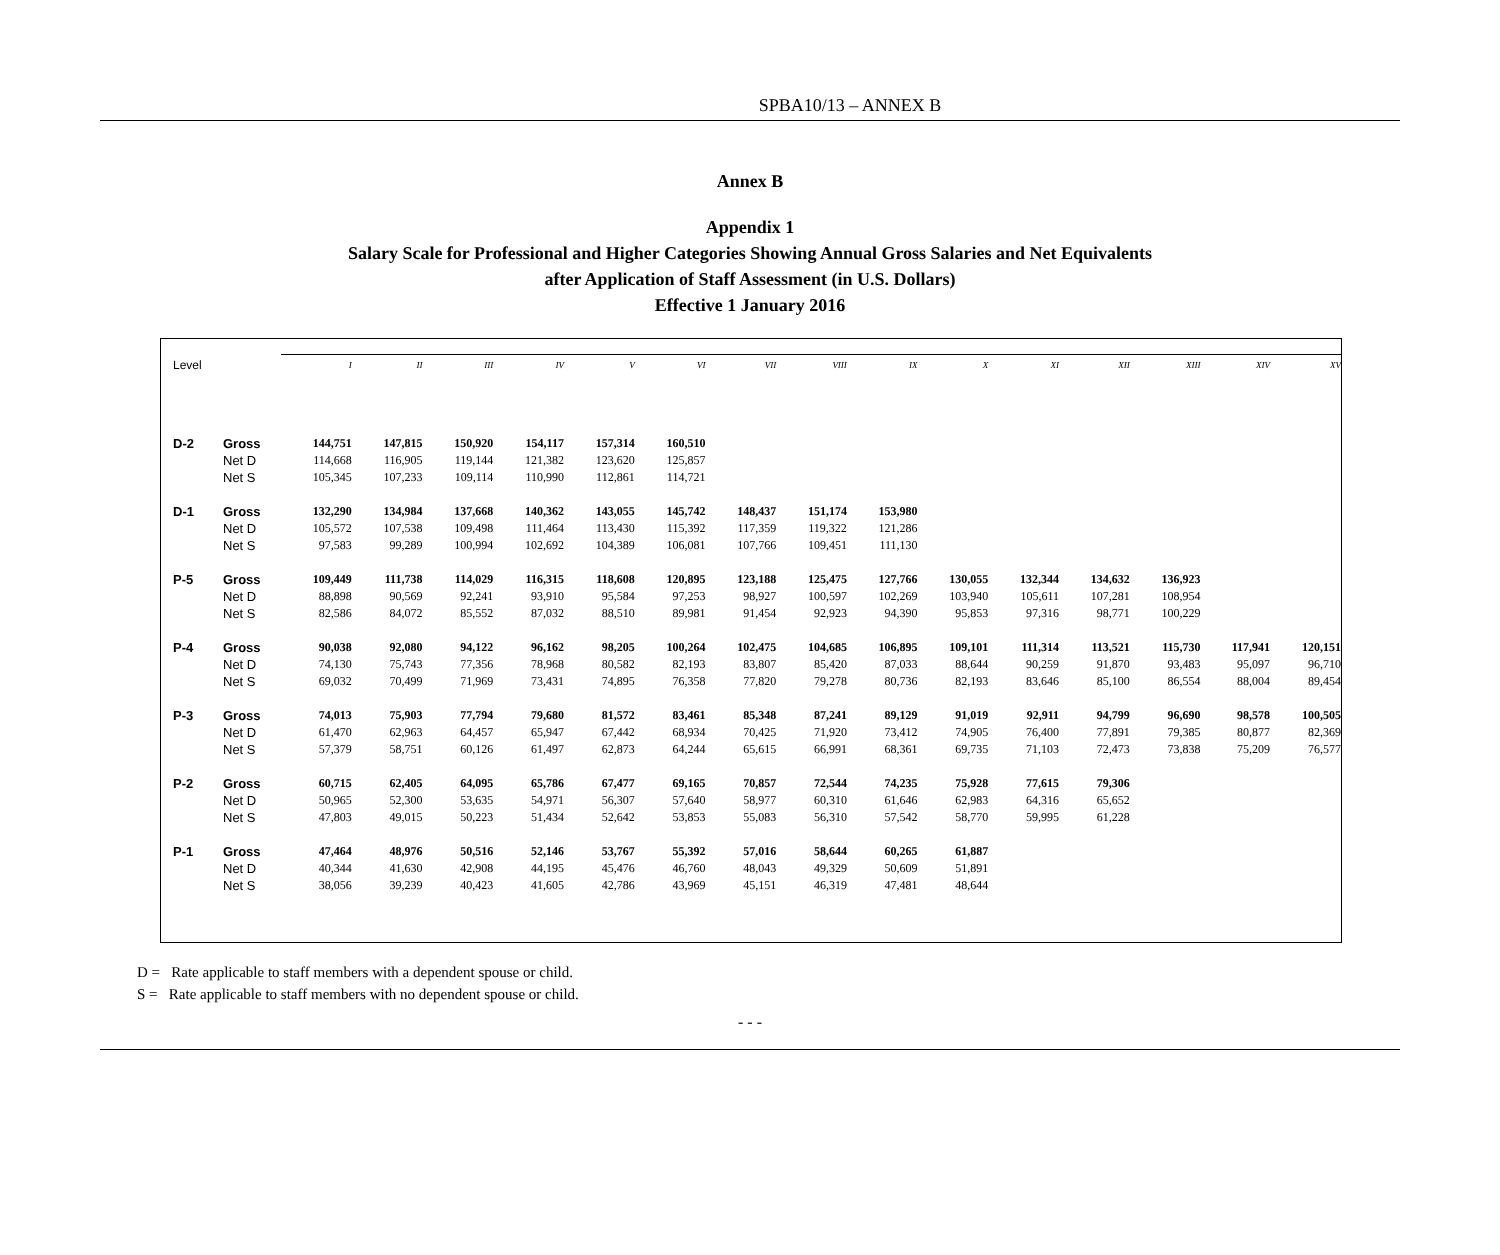SPBA10/13 – ANNEX B
Annex B
Appendix 1
Salary Scale for Professional and Higher Categories Showing Annual Gross Salaries and Net Equivalents
after Application of Staff Assessment (in U.S. Dollars)
Effective 1 January 2016
| Level | | I | II | III | IV | V | VI | VII | VIII | IX | X | XI | XII | XIII | XIV | XV |
| D-2 | Gross | 144,751 | 147,815 | 150,920 | 154,117 | 157,314 | 160,510 | | | | | | | | | |
| | Net D | 114,668 | 116,905 | 119,144 | 121,382 | 123,620 | 125,857 | | | | | | | | | |
| | Net S | 105,345 | 107,233 | 109,114 | 110,990 | 112,861 | 114,721 | | | | | | | | | |
| D-1 | Gross | 132,290 | 134,984 | 137,668 | 140,362 | 143,055 | 145,742 | 148,437 | 151,174 | 153,980 | | | | | | |
| | Net D | 105,572 | 107,538 | 109,498 | 111,464 | 113,430 | 115,392 | 117,359 | 119,322 | 121,286 | | | | | | |
| | Net S | 97,583 | 99,289 | 100,994 | 102,692 | 104,389 | 106,081 | 107,766 | 109,451 | 111,130 | | | | | | |
| P-5 | Gross | 109,449 | 111,738 | 114,029 | 116,315 | 118,608 | 120,895 | 123,188 | 125,475 | 127,766 | 130,055 | 132,344 | 134,632 | 136,923 | | |
| | Net D | 88,898 | 90,569 | 92,241 | 93,910 | 95,584 | 97,253 | 98,927 | 100,597 | 102,269 | 103,940 | 105,611 | 107,281 | 108,954 | | |
| | Net S | 82,586 | 84,072 | 85,552 | 87,032 | 88,510 | 89,981 | 91,454 | 92,923 | 94,390 | 95,853 | 97,316 | 98,771 | 100,229 | | |
| P-4 | Gross | 90,038 | 92,080 | 94,122 | 96,162 | 98,205 | 100,264 | 102,475 | 104,685 | 106,895 | 109,101 | 111,314 | 113,521 | 115,730 | 117,941 | 120,151 |
| | Net D | 74,130 | 75,743 | 77,356 | 78,968 | 80,582 | 82,193 | 83,807 | 85,420 | 87,033 | 88,644 | 90,259 | 91,870 | 93,483 | 95,097 | 96,710 |
| | Net S | 69,032 | 70,499 | 71,969 | 73,431 | 74,895 | 76,358 | 77,820 | 79,278 | 80,736 | 82,193 | 83,646 | 85,100 | 86,554 | 88,004 | 89,454 |
| P-3 | Gross | 74,013 | 75,903 | 77,794 | 79,680 | 81,572 | 83,461 | 85,348 | 87,241 | 89,129 | 91,019 | 92,911 | 94,799 | 96,690 | 98,578 | 100,505 |
| | Net D | 61,470 | 62,963 | 64,457 | 65,947 | 67,442 | 68,934 | 70,425 | 71,920 | 73,412 | 74,905 | 76,400 | 77,891 | 79,385 | 80,877 | 82,369 |
| | Net S | 57,379 | 58,751 | 60,126 | 61,497 | 62,873 | 64,244 | 65,615 | 66,991 | 68,361 | 69,735 | 71,103 | 72,473 | 73,838 | 75,209 | 76,577 |
| P-2 | Gross | 60,715 | 62,405 | 64,095 | 65,786 | 67,477 | 69,165 | 70,857 | 72,544 | 74,235 | 75,928 | 77,615 | 79,306 | | | |
| | Net D | 50,965 | 52,300 | 53,635 | 54,971 | 56,307 | 57,640 | 58,977 | 60,310 | 61,646 | 62,983 | 64,316 | 65,652 | | | |
| | Net S | 47,803 | 49,015 | 50,223 | 51,434 | 52,642 | 53,853 | 55,083 | 56,310 | 57,542 | 58,770 | 59,995 | 61,228 | | | |
| P-1 | Gross | 47,464 | 48,976 | 50,516 | 52,146 | 53,767 | 55,392 | 57,016 | 58,644 | 60,265 | 61,887 | | | | | |
| | Net D | 40,344 | 41,630 | 42,908 | 44,195 | 45,476 | 46,760 | 48,043 | 49,329 | 50,609 | 51,891 | | | | | |
| | Net S | 38,056 | 39,239 | 40,423 | 41,605 | 42,786 | 43,969 | 45,151 | 46,319 | 47,481 | 48,644 | | | | | |
D = Rate applicable to staff members with a dependent spouse or child.
S = Rate applicable to staff members with no dependent spouse or child.
- - -